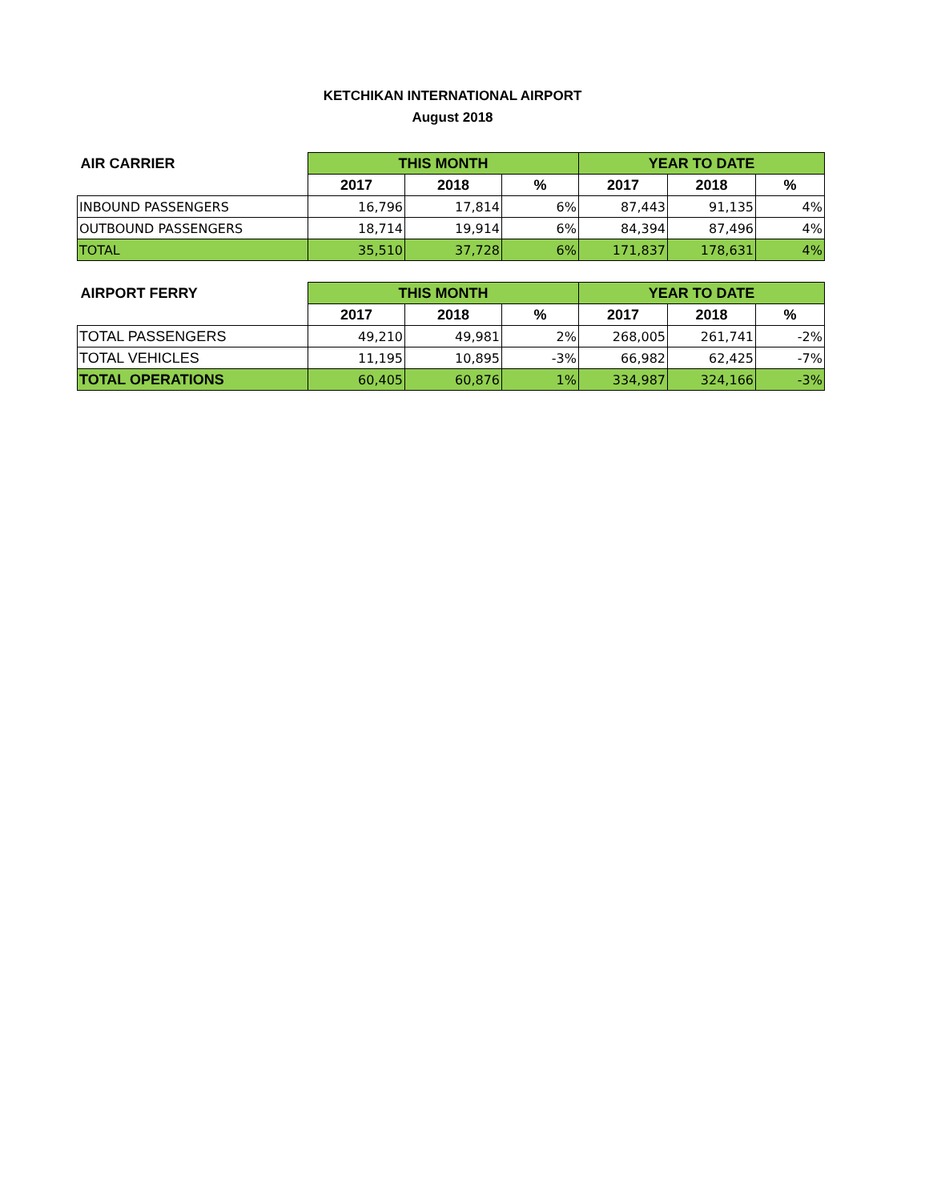KETCHIKAN INTERNATIONAL AIRPORT
August 2018
| AIR CARRIER | THIS MONTH | | | YEAR TO DATE | | |
| --- | --- | --- | --- | --- | --- | --- |
| | 2017 | 2018 | % | 2017 | 2018 | % |
| INBOUND PASSENGERS | 16,796 | 17,814 | 6% | 87,443 | 91,135 | 4% |
| OUTBOUND PASSENGERS | 18,714 | 19,914 | 6% | 84,394 | 87,496 | 4% |
| TOTAL | 35,510 | 37,728 | 6% | 171,837 | 178,631 | 4% |
| AIRPORT FERRY | THIS MONTH | | | YEAR TO DATE | | |
| --- | --- | --- | --- | --- | --- | --- |
| | 2017 | 2018 | % | 2017 | 2018 | % |
| TOTAL PASSENGERS | 49,210 | 49,981 | 2% | 268,005 | 261,741 | -2% |
| TOTAL VEHICLES | 11,195 | 10,895 | -3% | 66,982 | 62,425 | -7% |
| TOTAL OPERATIONS | 60,405 | 60,876 | 1% | 334,987 | 324,166 | -3% |